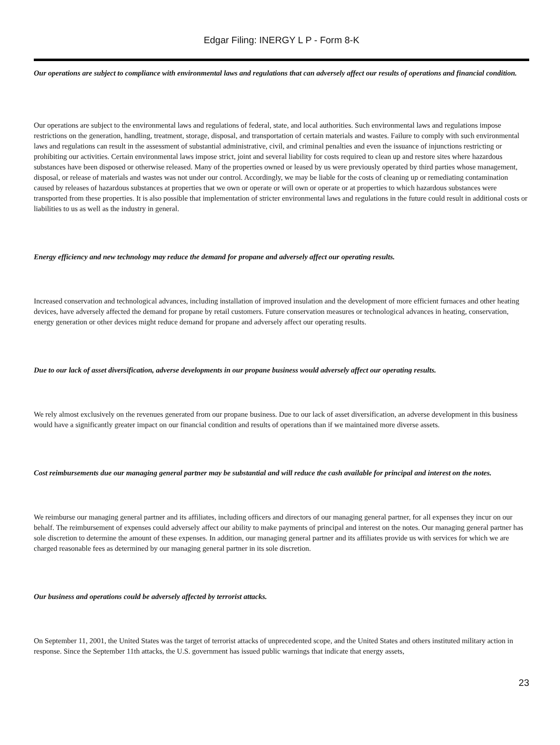Edgar Filing: INERGY L P - Form 8-K
Our operations are subject to compliance with environmental laws and regulations that can adversely affect our results of operations and financial condition.
Our operations are subject to the environmental laws and regulations of federal, state, and local authorities. Such environmental laws and regulations impose restrictions on the generation, handling, treatment, storage, disposal, and transportation of certain materials and wastes. Failure to comply with such environmental laws and regulations can result in the assessment of substantial administrative, civil, and criminal penalties and even the issuance of injunctions restricting or prohibiting our activities. Certain environmental laws impose strict, joint and several liability for costs required to clean up and restore sites where hazardous substances have been disposed or otherwise released. Many of the properties owned or leased by us were previously operated by third parties whose management, disposal, or release of materials and wastes was not under our control. Accordingly, we may be liable for the costs of cleaning up or remediating contamination caused by releases of hazardous substances at properties that we own or operate or will own or operate or at properties to which hazardous substances were transported from these properties. It is also possible that implementation of stricter environmental laws and regulations in the future could result in additional costs or liabilities to us as well as the industry in general.
Energy efficiency and new technology may reduce the demand for propane and adversely affect our operating results.
Increased conservation and technological advances, including installation of improved insulation and the development of more efficient furnaces and other heating devices, have adversely affected the demand for propane by retail customers. Future conservation measures or technological advances in heating, conservation, energy generation or other devices might reduce demand for propane and adversely affect our operating results.
Due to our lack of asset diversification, adverse developments in our propane business would adversely affect our operating results.
We rely almost exclusively on the revenues generated from our propane business. Due to our lack of asset diversification, an adverse development in this business would have a significantly greater impact on our financial condition and results of operations than if we maintained more diverse assets.
Cost reimbursements due our managing general partner may be substantial and will reduce the cash available for principal and interest on the notes.
We reimburse our managing general partner and its affiliates, including officers and directors of our managing general partner, for all expenses they incur on our behalf. The reimbursement of expenses could adversely affect our ability to make payments of principal and interest on the notes. Our managing general partner has sole discretion to determine the amount of these expenses. In addition, our managing general partner and its affiliates provide us with services for which we are charged reasonable fees as determined by our managing general partner in its sole discretion.
Our business and operations could be adversely affected by terrorist attacks.
On September 11, 2001, the United States was the target of terrorist attacks of unprecedented scope, and the United States and others instituted military action in response. Since the September 11th attacks, the U.S. government has issued public warnings that indicate that energy assets,
23